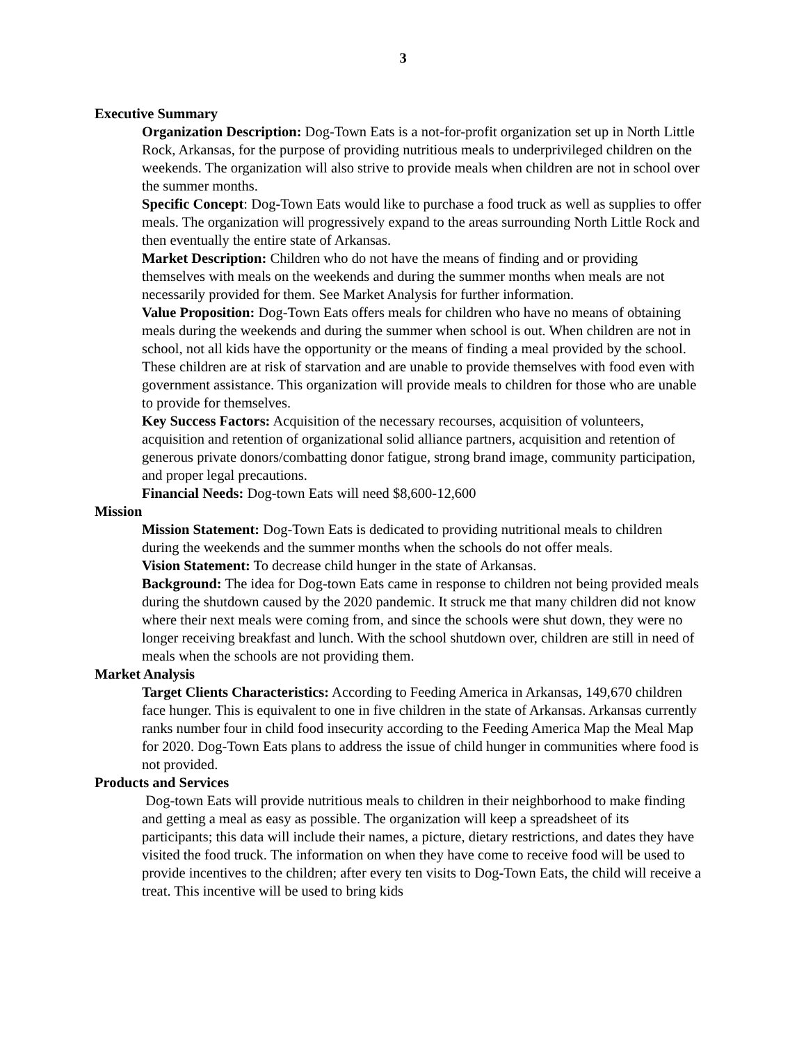3
Executive Summary
Organization Description: Dog-Town Eats is a not-for-profit organization set up in North Little Rock, Arkansas, for the purpose of providing nutritious meals to underprivileged children on the weekends. The organization will also strive to provide meals when children are not in school over the summer months.
Specific Concept: Dog-Town Eats would like to purchase a food truck as well as supplies to offer meals. The organization will progressively expand to the areas surrounding North Little Rock and then eventually the entire state of Arkansas.
Market Description: Children who do not have the means of finding and or providing themselves with meals on the weekends and during the summer months when meals are not necessarily provided for them. See Market Analysis for further information.
Value Proposition: Dog-Town Eats offers meals for children who have no means of obtaining meals during the weekends and during the summer when school is out. When children are not in school, not all kids have the opportunity or the means of finding a meal provided by the school. These children are at risk of starvation and are unable to provide themselves with food even with government assistance. This organization will provide meals to children for those who are unable to provide for themselves.
Key Success Factors: Acquisition of the necessary recourses, acquisition of volunteers, acquisition and retention of organizational solid alliance partners, acquisition and retention of generous private donors/combatting donor fatigue, strong brand image, community participation, and proper legal precautions.
Financial Needs: Dog-town Eats will need $8,600-12,600
Mission
Mission Statement: Dog-Town Eats is dedicated to providing nutritional meals to children during the weekends and the summer months when the schools do not offer meals.
Vision Statement: To decrease child hunger in the state of Arkansas.
Background: The idea for Dog-town Eats came in response to children not being provided meals during the shutdown caused by the 2020 pandemic. It struck me that many children did not know where their next meals were coming from, and since the schools were shut down, they were no longer receiving breakfast and lunch. With the school shutdown over, children are still in need of meals when the schools are not providing them.
Market Analysis
Target Clients Characteristics: According to Feeding America in Arkansas, 149,670 children face hunger. This is equivalent to one in five children in the state of Arkansas. Arkansas currently ranks number four in child food insecurity according to the Feeding America Map the Meal Map for 2020. Dog-Town Eats plans to address the issue of child hunger in communities where food is not provided.
Products and Services
Dog-town Eats will provide nutritious meals to children in their neighborhood to make finding and getting a meal as easy as possible. The organization will keep a spreadsheet of its participants; this data will include their names, a picture, dietary restrictions, and dates they have visited the food truck. The information on when they have come to receive food will be used to provide incentives to the children; after every ten visits to Dog-Town Eats, the child will receive a treat. This incentive will be used to bring kids